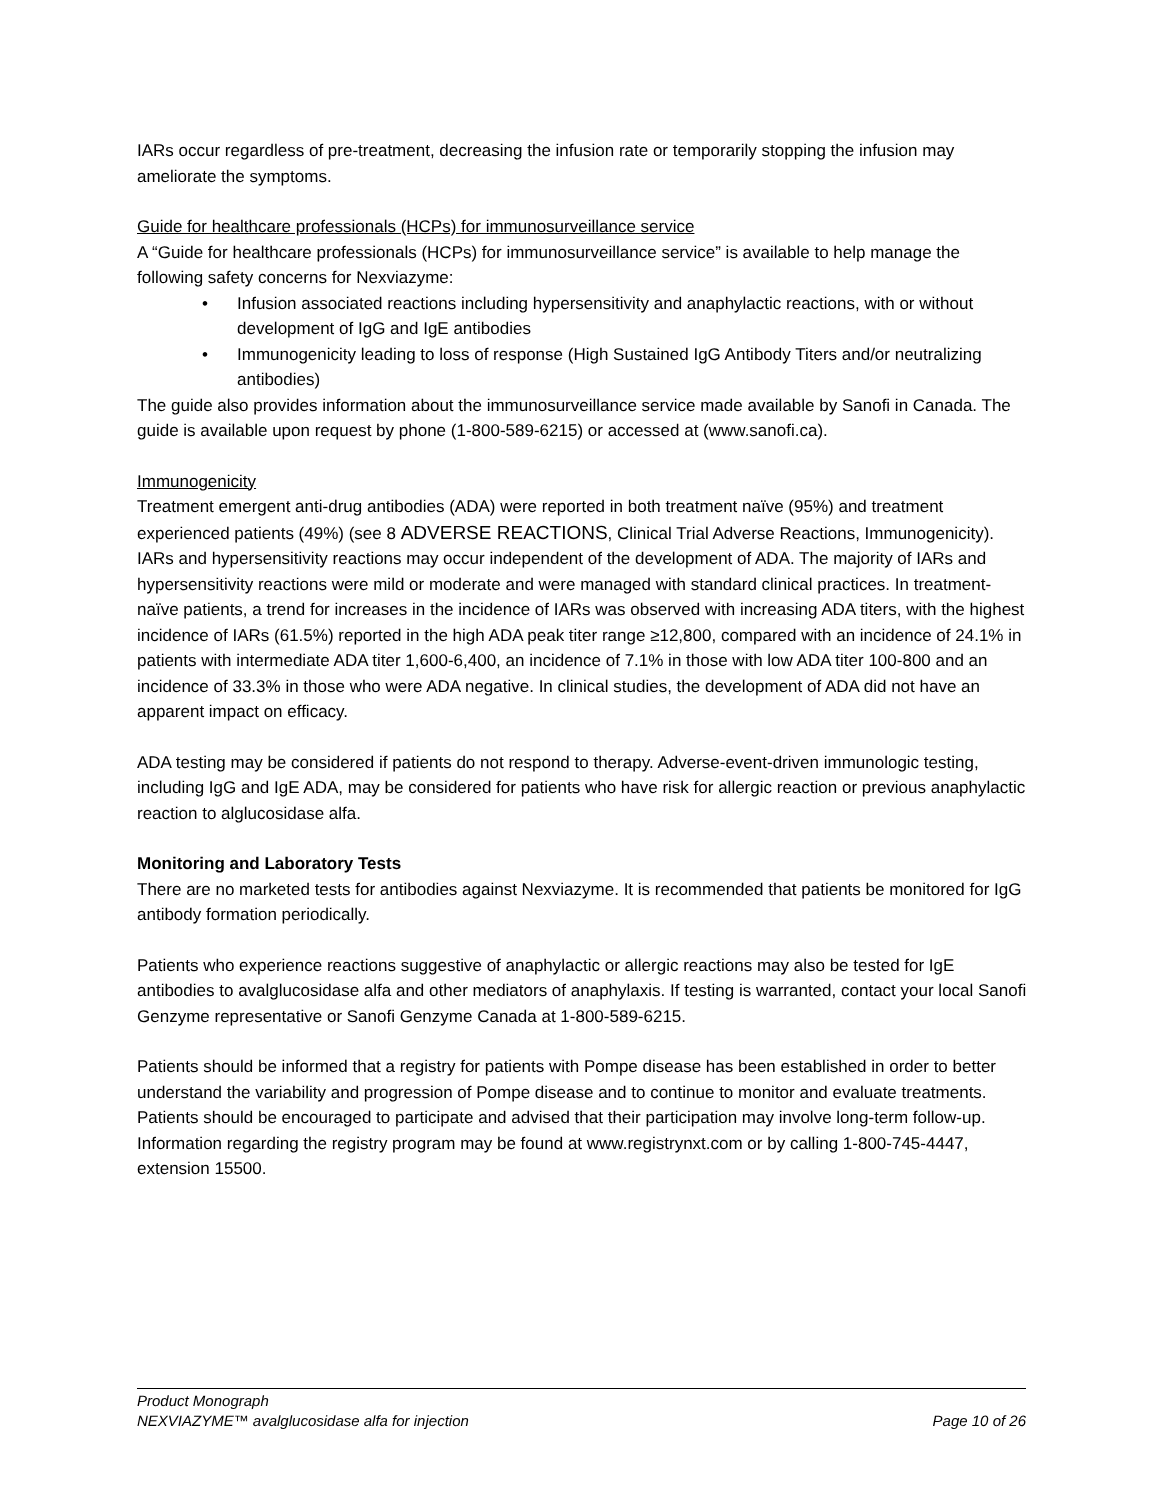IARs occur regardless of pre-treatment, decreasing the infusion rate or temporarily stopping the infusion may ameliorate the symptoms.
Guide for healthcare professionals (HCPs) for immunosurveillance service
A “Guide for healthcare professionals (HCPs) for immunosurveillance service” is available to help manage the following safety concerns for Nexviazyme:
• Infusion associated reactions including hypersensitivity and anaphylactic reactions, with or without development of IgG and IgE antibodies
• Immunogenicity leading to loss of response (High Sustained IgG Antibody Titers and/or neutralizing antibodies)
The guide also provides information about the immunosurveillance service made available by Sanofi in Canada. The guide is available upon request by phone (1-800-589-6215) or accessed at (www.sanofi.ca).
Immunogenicity
Treatment emergent anti-drug antibodies (ADA) were reported in both treatment naïve (95%) and treatment experienced patients (49%) (see 8 ADVERSE REACTIONS, Clinical Trial Adverse Reactions, Immunogenicity).
IARs and hypersensitivity reactions may occur independent of the development of ADA. The majority of IARs and hypersensitivity reactions were mild or moderate and were managed with standard clinical practices. In treatment-naïve patients, a trend for increases in the incidence of IARs was observed with increasing ADA titers, with the highest incidence of IARs (61.5%) reported in the high ADA peak titer range ≥12,800, compared with an incidence of 24.1% in patients with intermediate ADA titer 1,600-6,400, an incidence of 7.1% in those with low ADA titer 100-800 and an incidence of 33.3% in those who were ADA negative. In clinical studies, the development of ADA did not have an apparent impact on efficacy.
ADA testing may be considered if patients do not respond to therapy. Adverse-event-driven immunologic testing, including IgG and IgE ADA, may be considered for patients who have risk for allergic reaction or previous anaphylactic reaction to alglucosidase alfa.
Monitoring and Laboratory Tests
There are no marketed tests for antibodies against Nexviazyme. It is recommended that patients be monitored for IgG antibody formation periodically.
Patients who experience reactions suggestive of anaphylactic or allergic reactions may also be tested for IgE antibodies to avalglucosidase alfa and other mediators of anaphylaxis. If testing is warranted, contact your local Sanofi Genzyme representative or Sanofi Genzyme Canada at 1-800-589-6215.
Patients should be informed that a registry for patients with Pompe disease has been established in order to better understand the variability and progression of Pompe disease and to continue to monitor and evaluate treatments. Patients should be encouraged to participate and advised that their participation may involve long-term follow-up. Information regarding the registry program may be found at www.registrynxt.com or by calling 1-800-745-4447, extension 15500.
Product Monograph
NEXVIAZYME™ avalglucosidase alfa for injection Page 10 of 26